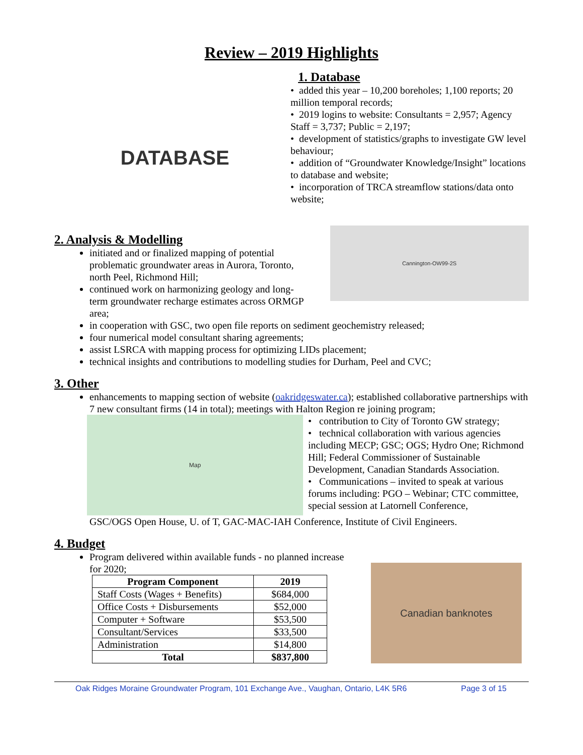Review – 2019 Highlights
DATABASE
1. Database
• added this year – 10,200 boreholes; 1,100 reports; 20 million temporal records;
• 2019 logins to website: Consultants = 2,957; Agency Staff = 3,737; Public = 2,197;
• development of statistics/graphs to investigate GW level behaviour;
• addition of “Groundwater Knowledge/Insight” locations to database and website;
• incorporation of TRCA streamflow stations/data onto website;
2. Analysis & Modelling
initiated and or finalized mapping of potential problematic groundwater areas in Aurora, Toronto, north Peel, Richmond Hill;
continued work on harmonizing geology and long-term groundwater recharge estimates across ORMGP area;
Cannington-OW99-2S
in cooperation with GSC, two open file reports on sediment geochemistry released;
four numerical model consultant sharing agreements;
assist LSRCA with mapping process for optimizing LIDs placement;
technical insights and contributions to modelling studies for Durham, Peel and CVC;
3. Other
enhancements to mapping section of website (oakridgeswater.ca); established collaborative partnerships with 7 new consultant firms (14 in total); meetings with Halton Region re joining program;
Map
• contribution to City of Toronto GW strategy;
• technical collaboration with various agencies including MECP; GSC; OGS; Hydro One; Richmond Hill; Federal Commissioner of Sustainable Development, Canadian Standards Association.
• Communications – invited to speak at various forums including: PGO – Webinar; CTC committee, special session at Latornell Conference,
GSC/OGS Open House, U. of T, GAC-MAC-IAH Conference, Institute of Civil Engineers.
4. Budget
Program delivered within available funds - no planned increase for 2020;
| Program Component | 2019 |
| --- | --- |
| Staff Costs (Wages + Benefits) | $684,000 |
| Office Costs + Disbursements | $52,000 |
| Computer + Software | $53,500 |
| Consultant/Services | $33,500 |
| Administration | $14,800 |
| Total | $837,800 |
Canadian banknotes
Oak Ridges Moraine Groundwater Program, 101 Exchange Ave., Vaughan, Ontario, L4K 5R6 Page 3 of 15